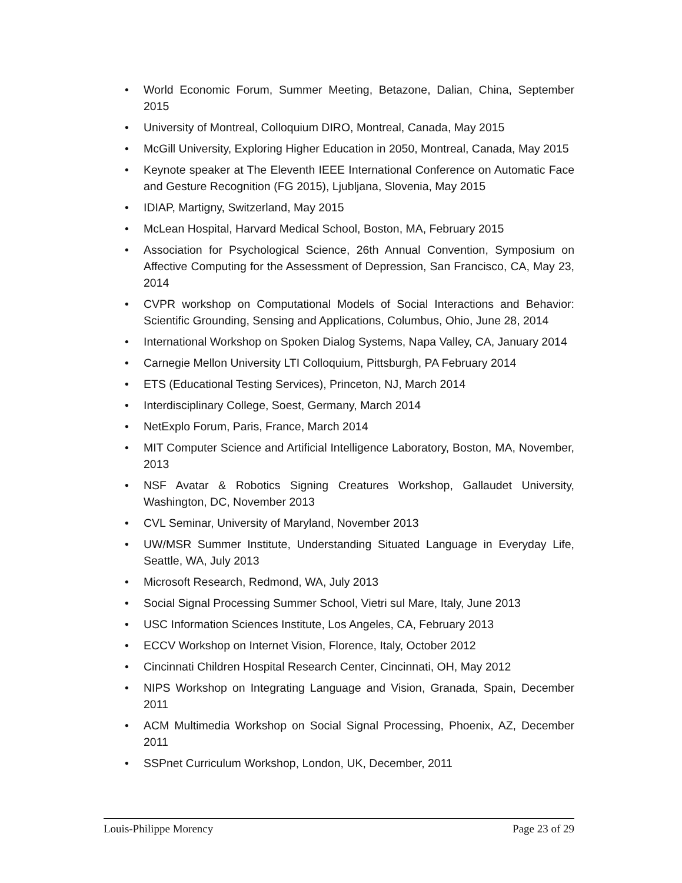• World Economic Forum, Summer Meeting, Betazone, Dalian, China, September 2015
• University of Montreal, Colloquium DIRO, Montreal, Canada, May 2015
• McGill University, Exploring Higher Education in 2050, Montreal, Canada, May 2015
• Keynote speaker at The Eleventh IEEE International Conference on Automatic Face and Gesture Recognition (FG 2015), Ljubljana, Slovenia, May 2015
• IDIAP, Martigny, Switzerland, May 2015
• McLean Hospital, Harvard Medical School, Boston, MA, February 2015
• Association for Psychological Science, 26th Annual Convention, Symposium on Affective Computing for the Assessment of Depression, San Francisco, CA, May 23, 2014
• CVPR workshop on Computational Models of Social Interactions and Behavior: Scientific Grounding, Sensing and Applications, Columbus, Ohio, June 28, 2014
• International Workshop on Spoken Dialog Systems, Napa Valley, CA, January 2014
• Carnegie Mellon University LTI Colloquium, Pittsburgh, PA February 2014
• ETS (Educational Testing Services), Princeton, NJ, March 2014
• Interdisciplinary College, Soest, Germany, March 2014
• NetExplo Forum, Paris, France, March 2014
• MIT Computer Science and Artificial Intelligence Laboratory, Boston, MA, November, 2013
• NSF Avatar & Robotics Signing Creatures Workshop, Gallaudet University, Washington, DC, November 2013
• CVL Seminar, University of Maryland, November 2013
• UW/MSR Summer Institute, Understanding Situated Language in Everyday Life, Seattle, WA, July 2013
• Microsoft Research, Redmond, WA, July 2013
• Social Signal Processing Summer School, Vietri sul Mare, Italy, June 2013
• USC Information Sciences Institute, Los Angeles, CA, February 2013
• ECCV Workshop on Internet Vision, Florence, Italy, October 2012
• Cincinnati Children Hospital Research Center, Cincinnati, OH, May 2012
• NIPS Workshop on Integrating Language and Vision, Granada, Spain, December 2011
• ACM Multimedia Workshop on Social Signal Processing, Phoenix, AZ, December 2011
• SSPnet Curriculum Workshop, London, UK, December, 2011
Louis-Philippe Morency Page 23 of 29